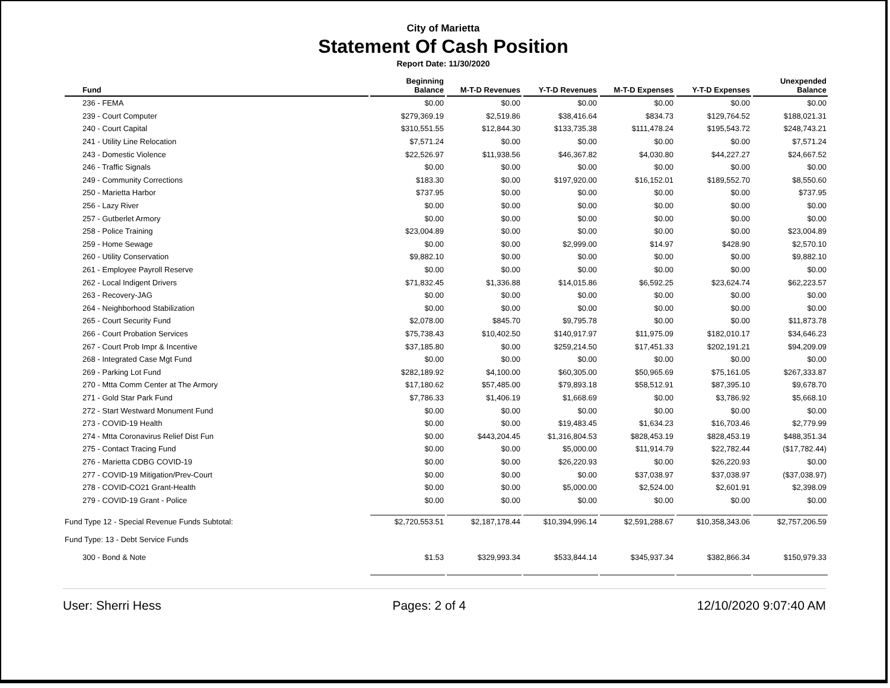City of Marietta
Statement Of Cash Position
Report Date: 11/30/2020
| Fund | Beginning Balance | M-T-D Revenues | Y-T-D Revenues | M-T-D Expenses | Y-T-D Expenses | Unexpended Balance |
| --- | --- | --- | --- | --- | --- | --- |
| 236 - FEMA | $0.00 | $0.00 | $0.00 | $0.00 | $0.00 | $0.00 |
| 239 - Court Computer | $279,369.19 | $2,519.86 | $38,416.64 | $834.73 | $129,764.52 | $188,021.31 |
| 240 - Court Capital | $310,551.55 | $12,844.30 | $133,735.38 | $111,478.24 | $195,543.72 | $248,743.21 |
| 241 - Utility Line Relocation | $7,571.24 | $0.00 | $0.00 | $0.00 | $0.00 | $7,571.24 |
| 243 - Domestic Violence | $22,526.97 | $11,938.56 | $46,367.82 | $4,030.80 | $44,227.27 | $24,667.52 |
| 246 - Traffic Signals | $0.00 | $0.00 | $0.00 | $0.00 | $0.00 | $0.00 |
| 249 - Community Corrections | $183.30 | $0.00 | $197,920.00 | $16,152.01 | $189,552.70 | $8,550.60 |
| 250 - Marietta Harbor | $737.95 | $0.00 | $0.00 | $0.00 | $0.00 | $737.95 |
| 256 - Lazy River | $0.00 | $0.00 | $0.00 | $0.00 | $0.00 | $0.00 |
| 257 - Gutberlet Armory | $0.00 | $0.00 | $0.00 | $0.00 | $0.00 | $0.00 |
| 258 - Police Training | $23,004.89 | $0.00 | $0.00 | $0.00 | $0.00 | $23,004.89 |
| 259 - Home Sewage | $0.00 | $0.00 | $2,999.00 | $14.97 | $428.90 | $2,570.10 |
| 260 - Utility Conservation | $9,882.10 | $0.00 | $0.00 | $0.00 | $0.00 | $9,882.10 |
| 261 - Employee Payroll Reserve | $0.00 | $0.00 | $0.00 | $0.00 | $0.00 | $0.00 |
| 262 - Local Indigent Drivers | $71,832.45 | $1,336.88 | $14,015.86 | $6,592.25 | $23,624.74 | $62,223.57 |
| 263 - Recovery-JAG | $0.00 | $0.00 | $0.00 | $0.00 | $0.00 | $0.00 |
| 264 - Neighborhood Stabilization | $0.00 | $0.00 | $0.00 | $0.00 | $0.00 | $0.00 |
| 265 - Court Security Fund | $2,078.00 | $845.70 | $9,795.78 | $0.00 | $0.00 | $11,873.78 |
| 266 - Court Probation Services | $75,738.43 | $10,402.50 | $140,917.97 | $11,975.09 | $182,010.17 | $34,646.23 |
| 267 - Court Prob Impr & Incentive | $37,185.80 | $0.00 | $259,214.50 | $17,451.33 | $202,191.21 | $94,209.09 |
| 268 - Integrated Case Mgt Fund | $0.00 | $0.00 | $0.00 | $0.00 | $0.00 | $0.00 |
| 269 - Parking Lot Fund | $282,189.92 | $4,100.00 | $60,305.00 | $50,965.69 | $75,161.05 | $267,333.87 |
| 270 - Mtta Comm Center at The Armory | $17,180.62 | $57,485.00 | $79,893.18 | $58,512.91 | $87,395.10 | $9,678.70 |
| 271 - Gold Star Park Fund | $7,786.33 | $1,406.19 | $1,668.69 | $0.00 | $3,786.92 | $5,668.10 |
| 272 - Start Westward Monument Fund | $0.00 | $0.00 | $0.00 | $0.00 | $0.00 | $0.00 |
| 273 - COVID-19 Health | $0.00 | $0.00 | $19,483.45 | $1,634.23 | $16,703.46 | $2,779.99 |
| 274 - Mtta Coronavirus Relief Dist Fun | $0.00 | $443,204.45 | $1,316,804.53 | $828,453.19 | $828,453.19 | $488,351.34 |
| 275 - Contact Tracing Fund | $0.00 | $0.00 | $5,000.00 | $11,914.79 | $22,782.44 | ($17,782.44) |
| 276 - Marietta CDBG COVID-19 | $0.00 | $0.00 | $26,220.93 | $0.00 | $26,220.93 | $0.00 |
| 277 - COVID-19 Mitigation/Prev-Court | $0.00 | $0.00 | $0.00 | $37,038.97 | $37,038.97 | ($37,038.97) |
| 278 - COVID-CO21 Grant-Health | $0.00 | $0.00 | $5,000.00 | $2,524.00 | $2,601.91 | $2,398.09 |
| 279 - COVID-19 Grant - Police | $0.00 | $0.00 | $0.00 | $0.00 | $0.00 | $0.00 |
| Fund Type 12 - Special Revenue Funds Subtotal: | $2,720,553.51 | $2,187,178.44 | $10,394,996.14 | $2,591,288.67 | $10,358,343.06 | $2,757,206.59 |
| Fund Type: 13 - Debt Service Funds | | | | | | |
| 300 - Bond & Note | $1.53 | $329,993.34 | $533,844.14 | $345,937.34 | $382,866.34 | $150,979.33 |
User: Sherri Hess Pages: 2 of 4 12/10/2020 9:07:40 AM